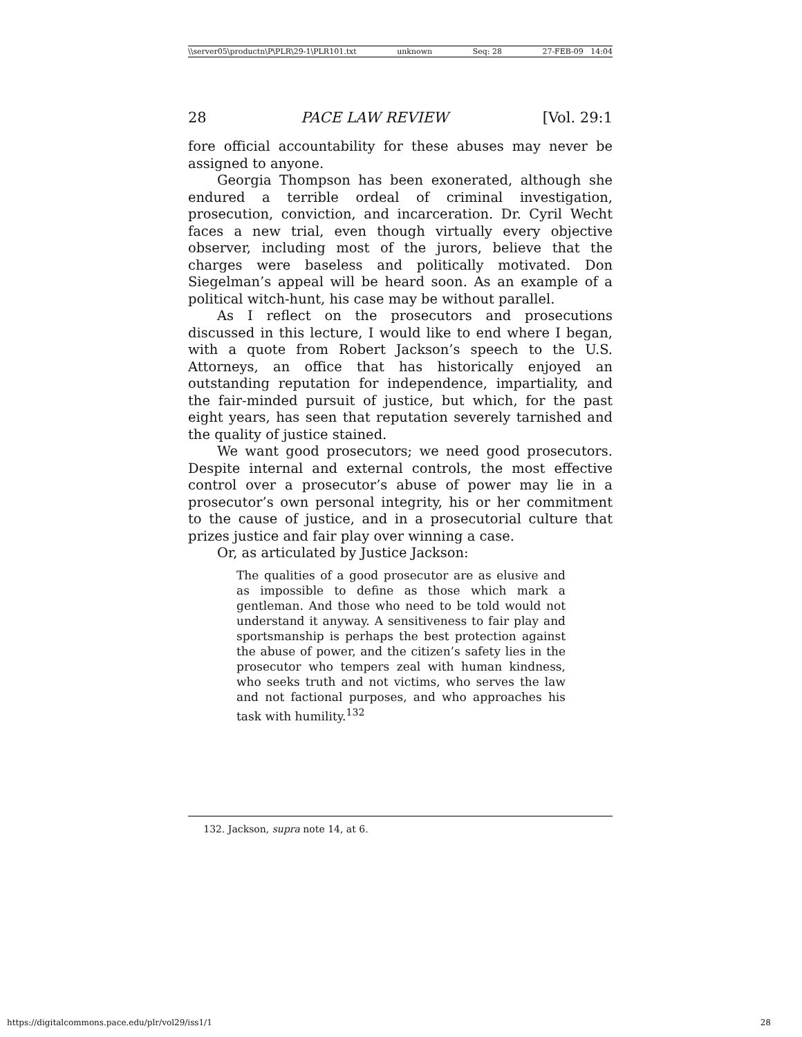\\server05\productn\P\PLR\29-1\PLR101.txt unknown Seq: 28 27-FEB-09 14:04
28 PACE LAW REVIEW [Vol. 29:1
fore official accountability for these abuses may never be assigned to anyone.
Georgia Thompson has been exonerated, although she endured a terrible ordeal of criminal investigation, prosecution, conviction, and incarceration. Dr. Cyril Wecht faces a new trial, even though virtually every objective observer, including most of the jurors, believe that the charges were baseless and politically motivated. Don Siegelman’s appeal will be heard soon. As an example of a political witch-hunt, his case may be without parallel.
As I reflect on the prosecutors and prosecutions discussed in this lecture, I would like to end where I began, with a quote from Robert Jackson’s speech to the U.S. Attorneys, an office that has historically enjoyed an outstanding reputation for independence, impartiality, and the fair-minded pursuit of justice, but which, for the past eight years, has seen that reputation severely tarnished and the quality of justice stained.
We want good prosecutors; we need good prosecutors. Despite internal and external controls, the most effective control over a prosecutor’s abuse of power may lie in a prosecutor’s own personal integrity, his or her commitment to the cause of justice, and in a prosecutorial culture that prizes justice and fair play over winning a case.
Or, as articulated by Justice Jackson:
The qualities of a good prosecutor are as elusive and as impossible to define as those which mark a gentleman. And those who need to be told would not understand it anyway. A sensitiveness to fair play and sportsmanship is perhaps the best protection against the abuse of power, and the citizen’s safety lies in the prosecutor who tempers zeal with human kindness, who seeks truth and not victims, who serves the law and not factional purposes, and who approaches his task with humility.<sup>132</sup>
132. Jackson, supra note 14, at 6.
https://digitalcommons.pace.edu/plr/vol29/iss1/1 28